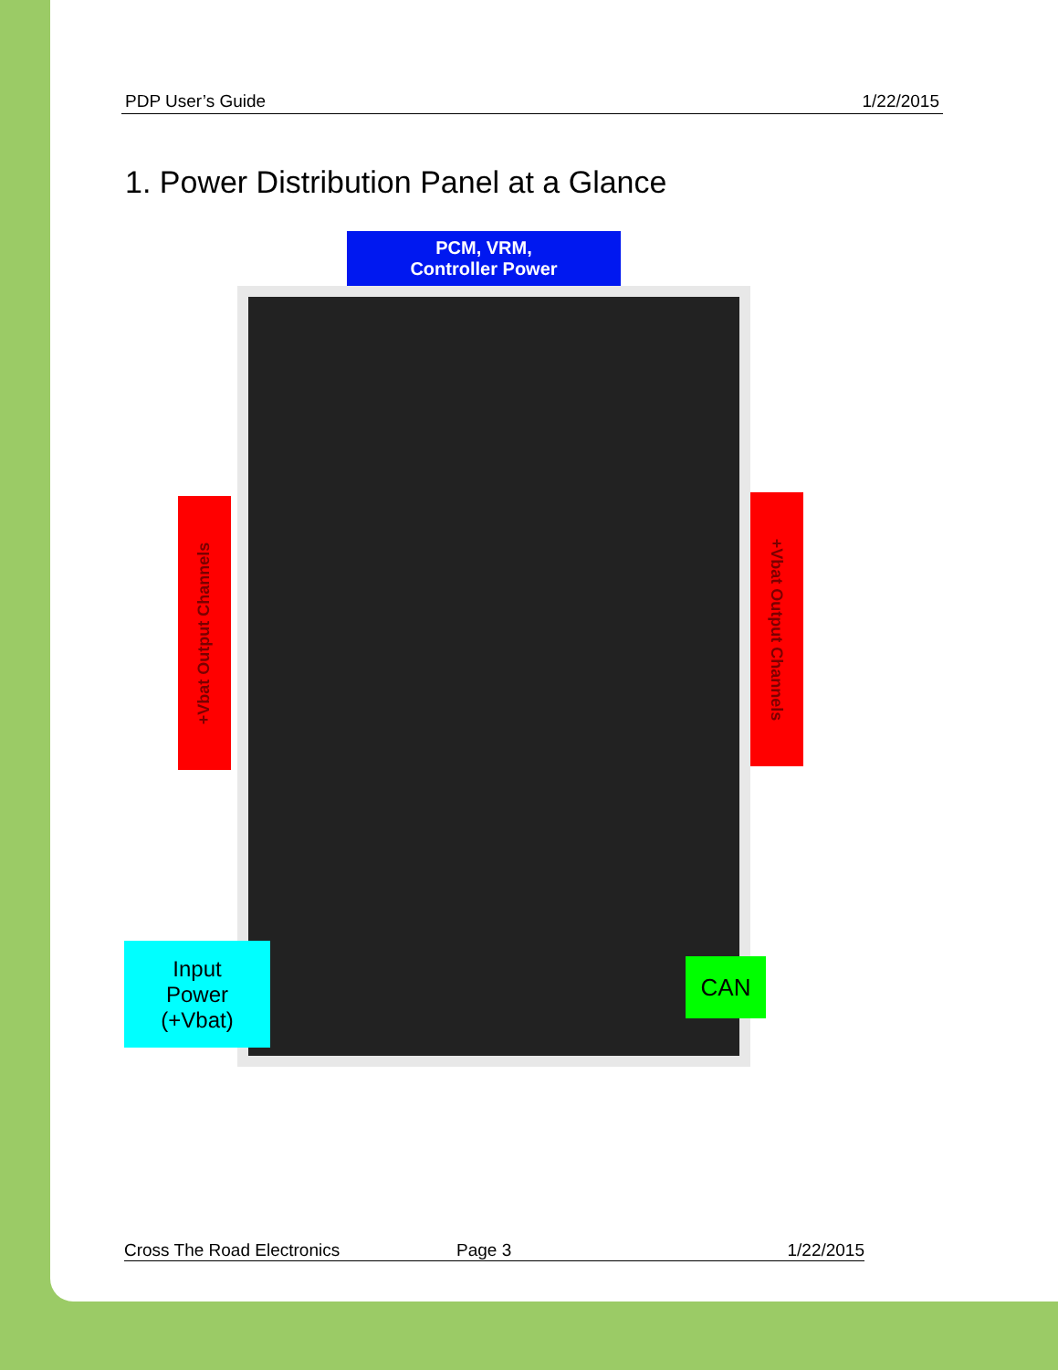PDP User’s Guide 1/22/2015
1. Power Distribution Panel at a Glance
PCM, VRM,
Controller Power
+Vbat Output Channels
+Vbat Output Channels
Input
Power
(+Vbat)
CAN
Cross The Road Electronics Page 3 1/22/2015